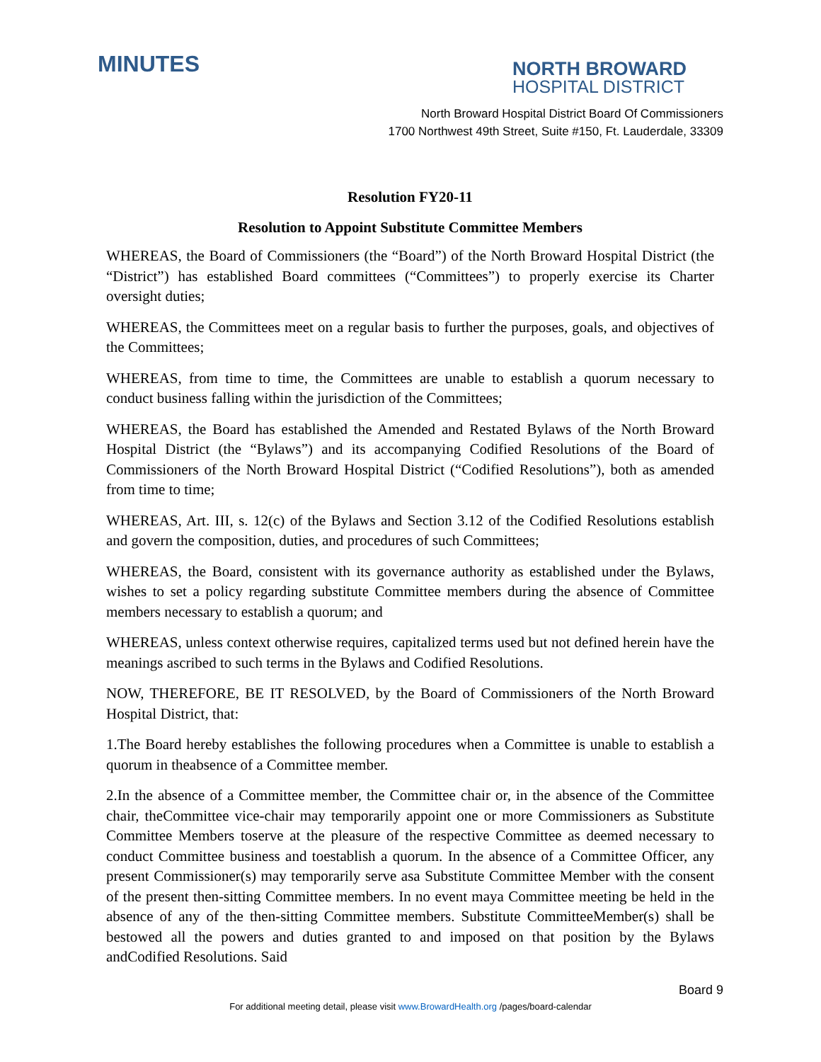MINUTES
NORTH BROWARD
HOSPITAL DISTRICT
North Broward Hospital District Board Of Commissioners
1700 Northwest 49th Street, Suite #150, Ft. Lauderdale, 33309
Resolution FY20-11
Resolution to Appoint Substitute Committee Members
WHEREAS, the Board of Commissioners (the “Board”) of the North Broward Hospital District (the “District”) has established Board committees (“Committees”) to properly exercise its Charter oversight duties;
WHEREAS, the Committees meet on a regular basis to further the purposes, goals, and objectives of the Committees;
WHEREAS, from time to time, the Committees are unable to establish a quorum necessary to conduct business falling within the jurisdiction of the Committees;
WHEREAS, the Board has established the Amended and Restated Bylaws of the North Broward Hospital District (the “Bylaws”) and its accompanying Codified Resolutions of the Board of Commissioners of the North Broward Hospital District (“Codified Resolutions”), both as amended from time to time;
WHEREAS, Art. III, s. 12(c) of the Bylaws and Section 3.12 of the Codified Resolutions establish and govern the composition, duties, and procedures of such Committees;
WHEREAS, the Board, consistent with its governance authority as established under the Bylaws, wishes to set a policy regarding substitute Committee members during the absence of Committee members necessary to establish a quorum; and
WHEREAS, unless context otherwise requires, capitalized terms used but not defined herein have the meanings ascribed to such terms in the Bylaws and Codified Resolutions.
NOW, THEREFORE, BE IT RESOLVED, by the Board of Commissioners of the North Broward Hospital District, that:
1.The Board hereby establishes the following procedures when a Committee is unable to establish a quorum in theabsence of a Committee member.
2.In the absence of a Committee member, the Committee chair or, in the absence of the Committee chair, theCommittee vice-chair may temporarily appoint one or more Commissioners as Substitute Committee Members toserve at the pleasure of the respective Committee as deemed necessary to conduct Committee business and toestablish a quorum. In the absence of a Committee Officer, any present Commissioner(s) may temporarily serve asa Substitute Committee Member with the consent of the present then-sitting Committee members. In no event maya Committee meeting be held in the absence of any of the then-sitting Committee members. Substitute CommitteeMember(s) shall be bestowed all the powers and duties granted to and imposed on that position by the Bylaws andCodified Resolutions. Said
Board 9
For additional meeting detail, please visit www.BrowardHealth.org /pages/board-calendar